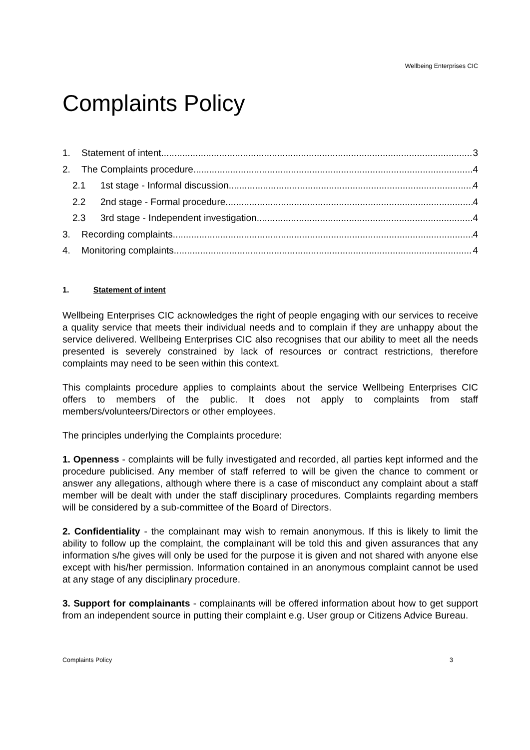Wellbeing Enterprises CIC
Complaints Policy
1. Statement of intent 3
2. The Complaints procedure 4
2.1 1st stage - Informal discussion 4
2.2 2nd stage - Formal procedure 4
2.3 3rd stage - Independent investigation 4
3. Recording complaints 4
4. Monitoring complaints 4
1. Statement of intent
Wellbeing Enterprises CIC acknowledges the right of people engaging with our services to receive a quality service that meets their individual needs and to complain if they are unhappy about the service delivered. Wellbeing Enterprises CIC also recognises that our ability to meet all the needs presented is severely constrained by lack of resources or contract restrictions, therefore complaints may need to be seen within this context.
This complaints procedure applies to complaints about the service Wellbeing Enterprises CIC offers to members of the public. It does not apply to complaints from staff members/volunteers/Directors or other employees.
The principles underlying the Complaints procedure:
1. Openness - complaints will be fully investigated and recorded, all parties kept informed and the procedure publicised. Any member of staff referred to will be given the chance to comment or answer any allegations, although where there is a case of misconduct any complaint about a staff member will be dealt with under the staff disciplinary procedures. Complaints regarding members will be considered by a sub-committee of the Board of Directors.
2. Confidentiality - the complainant may wish to remain anonymous. If this is likely to limit the ability to follow up the complaint, the complainant will be told this and given assurances that any information s/he gives will only be used for the purpose it is given and not shared with anyone else except with his/her permission. Information contained in an anonymous complaint cannot be used at any stage of any disciplinary procedure.
3. Support for complainants - complainants will be offered information about how to get support from an independent source in putting their complaint e.g. User group or Citizens Advice Bureau.
Complaints Policy 3